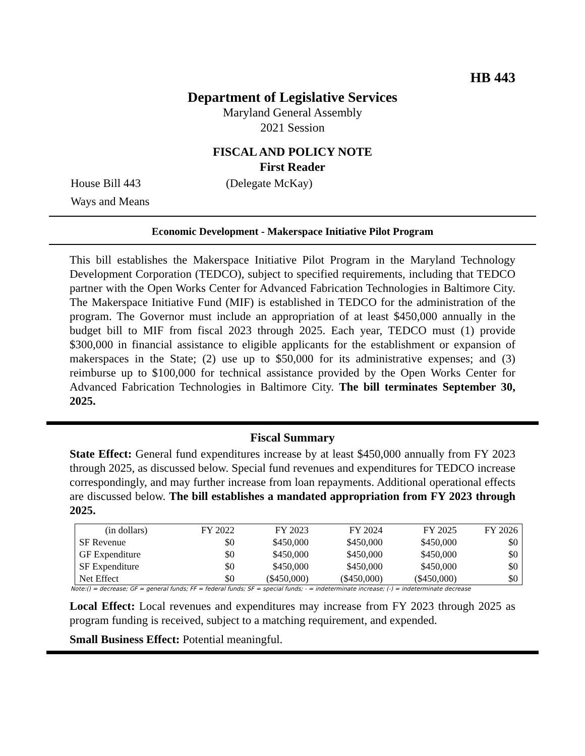HB 443
Department of Legislative Services
Maryland General Assembly
2021 Session
FISCAL AND POLICY NOTE
First Reader
House Bill 443 (Delegate McKay)
Ways and Means
Economic Development - Makerspace Initiative Pilot Program
This bill establishes the Makerspace Initiative Pilot Program in the Maryland Technology Development Corporation (TEDCO), subject to specified requirements, including that TEDCO partner with the Open Works Center for Advanced Fabrication Technologies in Baltimore City. The Makerspace Initiative Fund (MIF) is established in TEDCO for the administration of the program. The Governor must include an appropriation of at least $450,000 annually in the budget bill to MIF from fiscal 2023 through 2025. Each year, TEDCO must (1) provide $300,000 in financial assistance to eligible applicants for the establishment or expansion of makerspaces in the State; (2) use up to $50,000 for its administrative expenses; and (3) reimburse up to $100,000 for technical assistance provided by the Open Works Center for Advanced Fabrication Technologies in Baltimore City. The bill terminates September 30, 2025.
Fiscal Summary
State Effect: General fund expenditures increase by at least $450,000 annually from FY 2023 through 2025, as discussed below. Special fund revenues and expenditures for TEDCO increase correspondingly, and may further increase from loan repayments. Additional operational effects are discussed below. The bill establishes a mandated appropriation from FY 2023 through 2025.
| (in dollars) | FY 2022 | FY 2023 | FY 2024 | FY 2025 | FY 2026 |
| --- | --- | --- | --- | --- | --- |
| SF Revenue | $0 | $450,000 | $450,000 | $450,000 | $0 |
| GF Expenditure | $0 | $450,000 | $450,000 | $450,000 | $0 |
| SF Expenditure | $0 | $450,000 | $450,000 | $450,000 | $0 |
| Net Effect | $0 | ($450,000) | ($450,000) | ($450,000) | $0 |
Note:() = decrease; GF = general funds; FF = federal funds; SF = special funds; - = indeterminate increase; (-) = indeterminate decrease
Local Effect: Local revenues and expenditures may increase from FY 2023 through 2025 as program funding is received, subject to a matching requirement, and expended.
Small Business Effect: Potential meaningful.